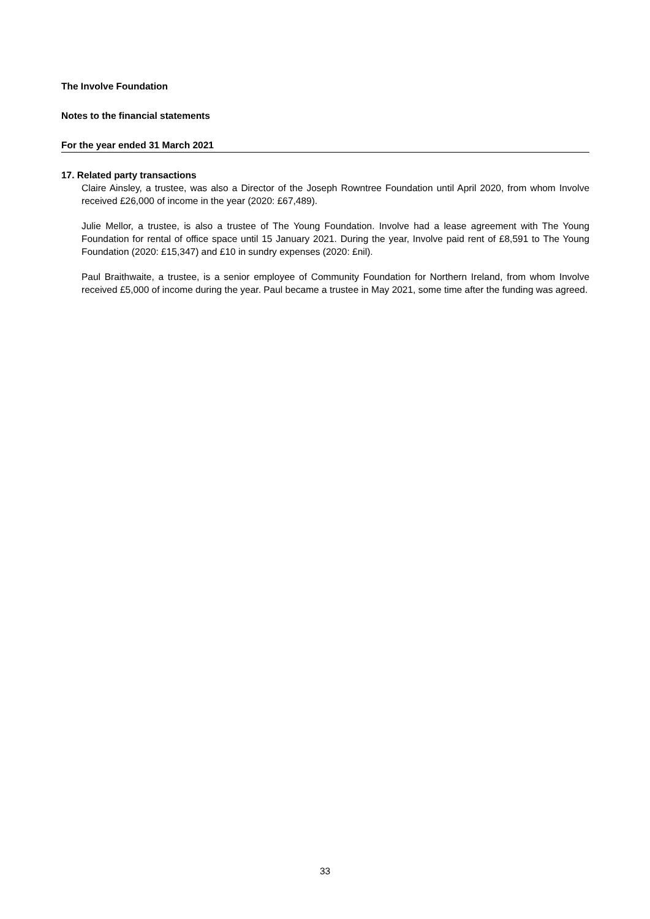The Involve Foundation
Notes to the financial statements
For the year ended 31 March 2021
17. Related party transactions
Claire Ainsley, a trustee, was also a Director of the Joseph Rowntree Foundation until April 2020, from whom Involve received £26,000 of income in the year (2020: £67,489).
Julie Mellor, a trustee, is also a trustee of The Young Foundation. Involve had a lease agreement with The Young Foundation for rental of office space until 15 January 2021. During the year, Involve paid rent of £8,591 to The Young Foundation (2020: £15,347) and £10 in sundry expenses (2020: £nil).
Paul Braithwaite, a trustee, is a senior employee of Community Foundation for Northern Ireland, from whom Involve received £5,000 of income during the year. Paul became a trustee in May 2021, some time after the funding was agreed.
33